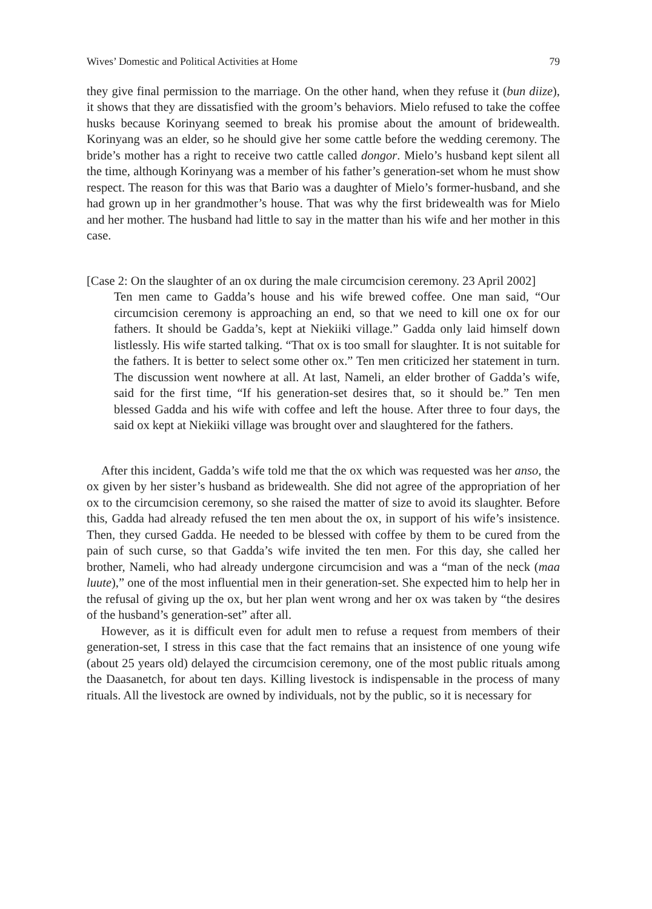Wives’ Domestic and Political Activities at Home 79
they give final permission to the marriage. On the other hand, when they refuse it (bun diize), it shows that they are dissatisfied with the groom’s behaviors. Mielo refused to take the coffee husks because Korinyang seemed to break his promise about the amount of bridewealth. Korinyang was an elder, so he should give her some cattle before the wedding ceremony. The bride’s mother has a right to receive two cattle called dongor. Mielo’s husband kept silent all the time, although Korinyang was a member of his father’s generation-set whom he must show respect. The reason for this was that Bario was a daughter of Mielo’s former-husband, and she had grown up in her grandmother’s house. That was why the first bridewealth was for Mielo and her mother. The husband had little to say in the matter than his wife and her mother in this case.
[Case 2: On the slaughter of an ox during the male circumcision ceremony. 23 April 2002]
Ten men came to Gadda’s house and his wife brewed coffee. One man said, “Our circumcision ceremony is approaching an end, so that we need to kill one ox for our fathers. It should be Gadda’s, kept at Niekiiki village.” Gadda only laid himself down listlessly. His wife started talking. “That ox is too small for slaughter. It is not suitable for the fathers. It is better to select some other ox.” Ten men criticized her statement in turn. The discussion went nowhere at all. At last, Nameli, an elder brother of Gadda’s wife, said for the first time, “If his generation-set desires that, so it should be.” Ten men blessed Gadda and his wife with coffee and left the house. After three to four days, the said ox kept at Niekiiki village was brought over and slaughtered for the fathers.
After this incident, Gadda’s wife told me that the ox which was requested was her anso, the ox given by her sister’s husband as bridewealth. She did not agree of the appropriation of her ox to the circumcision ceremony, so she raised the matter of size to avoid its slaughter. Before this, Gadda had already refused the ten men about the ox, in support of his wife’s insistence. Then, they cursed Gadda. He needed to be blessed with coffee by them to be cured from the pain of such curse, so that Gadda’s wife invited the ten men. For this day, she called her brother, Nameli, who had already undergone circumcision and was a “man of the neck (maa luute),” one of the most influential men in their generation-set. She expected him to help her in the refusal of giving up the ox, but her plan went wrong and her ox was taken by “the desires of the husband’s generation-set” after all.
However, as it is difficult even for adult men to refuse a request from members of their generation-set, I stress in this case that the fact remains that an insistence of one young wife (about 25 years old) delayed the circumcision ceremony, one of the most public rituals among the Daasanetch, for about ten days. Killing livestock is indispensable in the process of many rituals. All the livestock are owned by individuals, not by the public, so it is necessary for